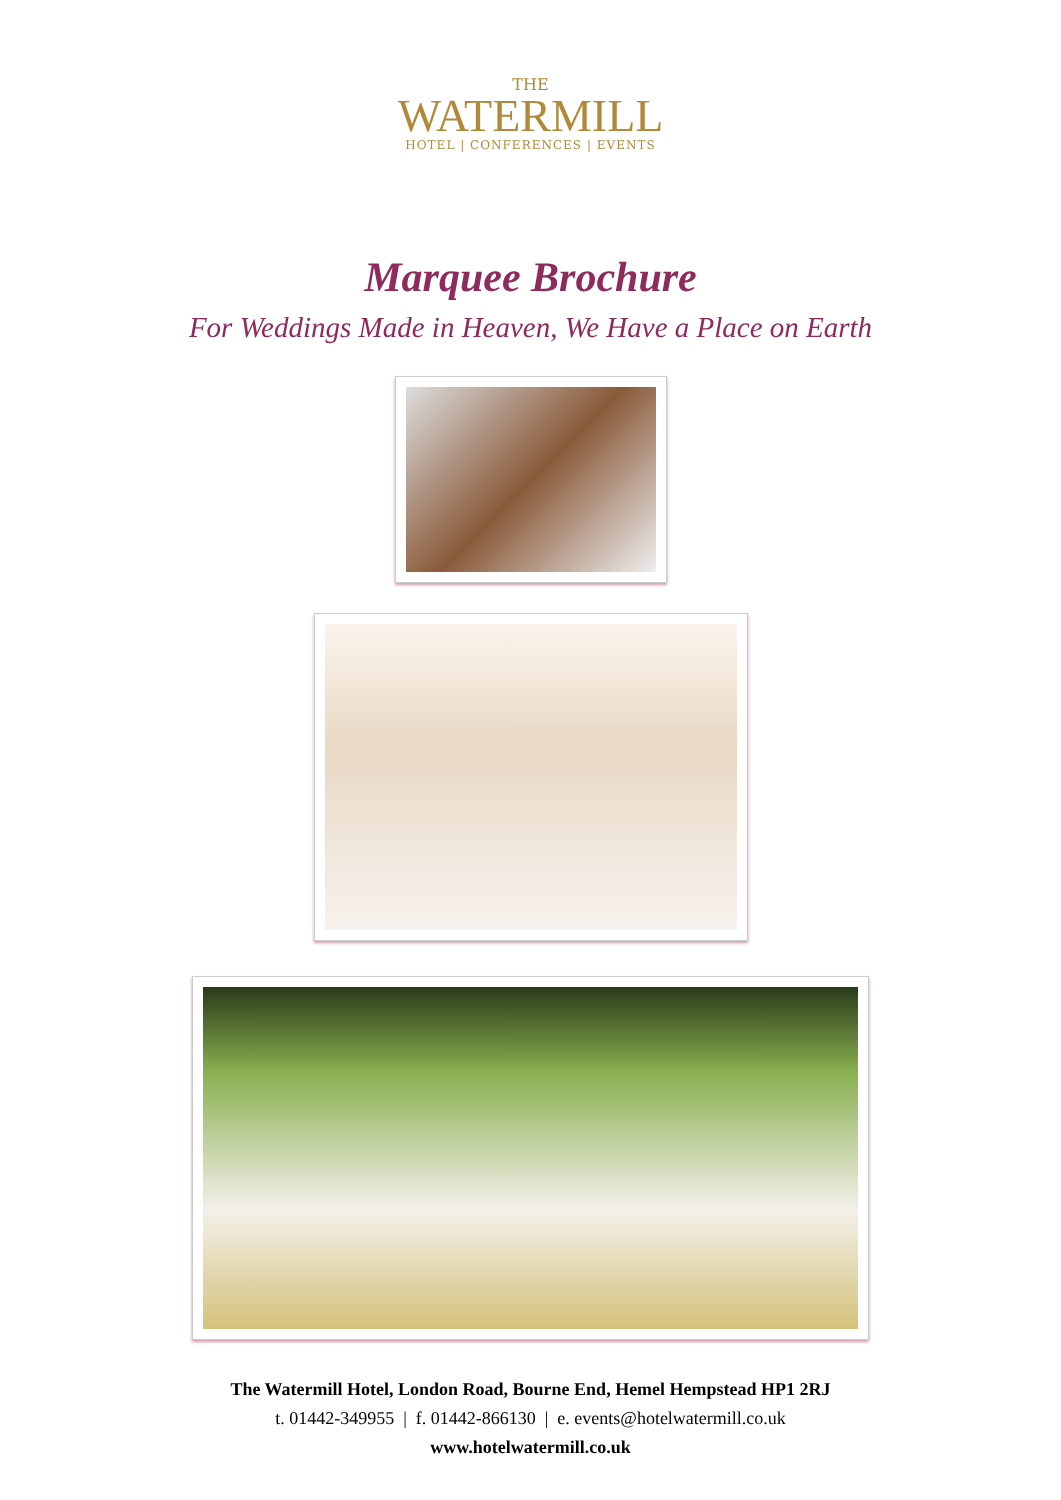THE
WATERMILL
HOTEL | CONFERENCES | EVENTS
Marquee Brochure
For Weddings Made in Heaven, We Have a Place on Earth
The Watermill Hotel, London Road, Bourne End, Hemel Hempstead HP1 2RJ
t. 01442-349955 | f. 01442-866130 | e. events@hotelwatermill.co.uk
www.hotelwatermill.co.uk